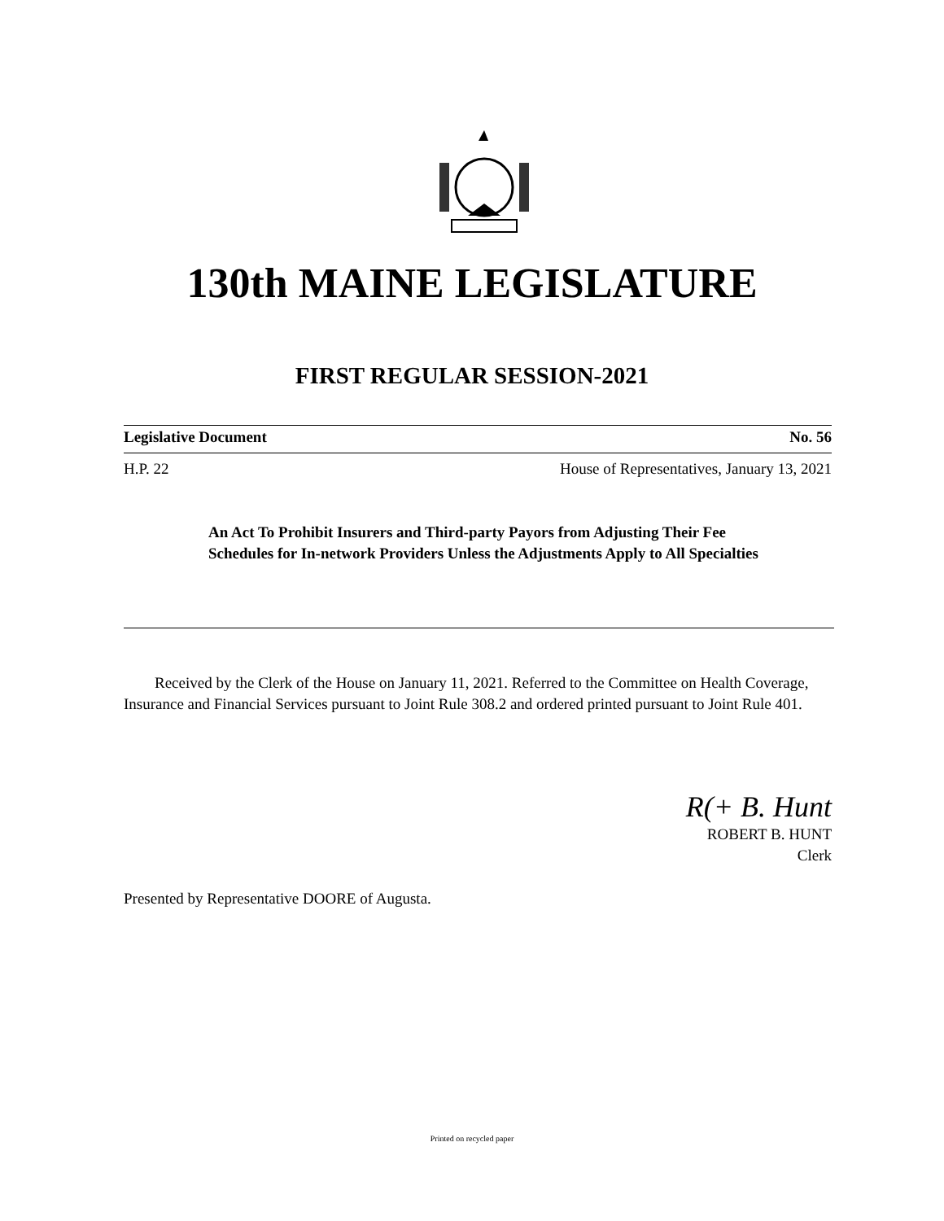130th MAINE LEGISLATURE
FIRST REGULAR SESSION-2021
Legislative Document No. 56
H.P. 22 House of Representatives, January 13, 2021
An Act To Prohibit Insurers and Third-party Payors from Adjusting Their Fee Schedules for In-network Providers Unless the Adjustments Apply to All Specialties
Received by the Clerk of the House on January 11, 2021. Referred to the Committee on Health Coverage, Insurance and Financial Services pursuant to Joint Rule 308.2 and ordered printed pursuant to Joint Rule 401.
R(+ B. Hunt
ROBERT B. HUNT
Clerk
Presented by Representative DOORE of Augusta.
Printed on recycled paper